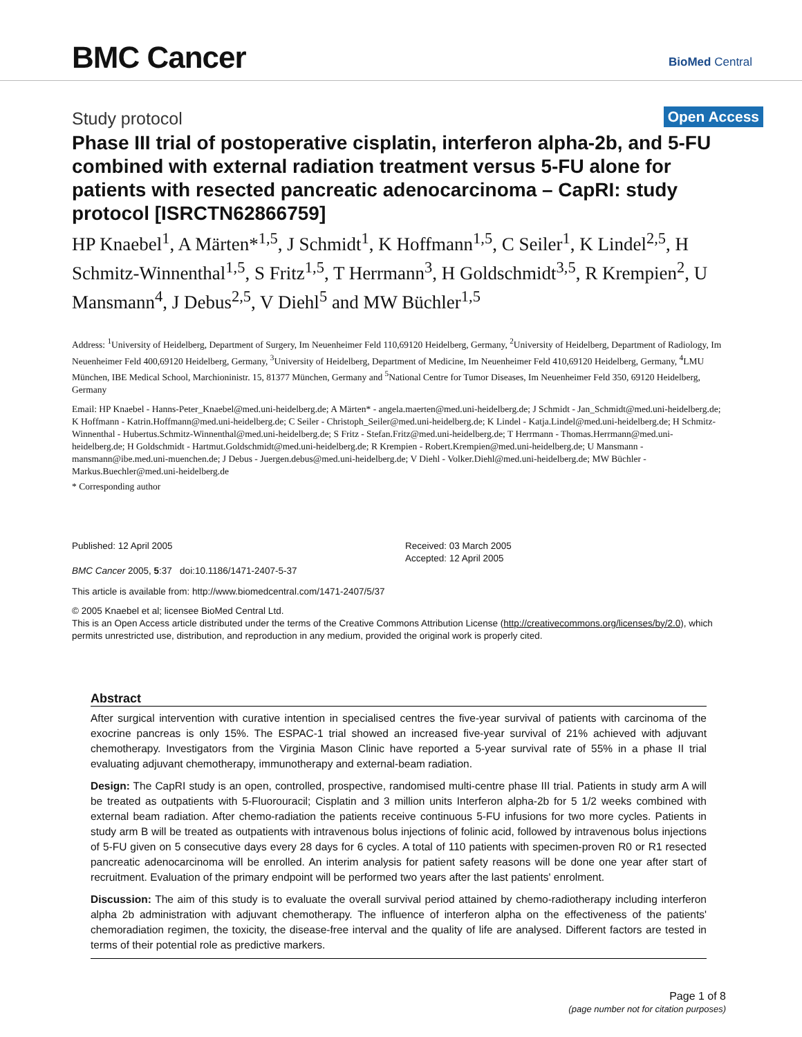BMC Cancer BioMed Central
Study protocol
Open Access
Phase III trial of postoperative cisplatin, interferon alpha-2b, and 5-FU combined with external radiation treatment versus 5-FU alone for patients with resected pancreatic adenocarcinoma – CapRI: study protocol [ISRCTN62866759]
HP Knaebel<sup>1</sup>, A Märten*<sup>1,5</sup>, J Schmidt<sup>1</sup>, K Hoffmann<sup>1,5</sup>, C Seiler<sup>1</sup>, K Lindel<sup>2,5</sup>, H Schmitz-Winnenthal<sup>1,5</sup>, S Fritz<sup>1,5</sup>, T Herrmann<sup>3</sup>, H Goldschmidt<sup>3,5</sup>, R Krempien<sup>2</sup>, U Mansmann<sup>4</sup>, J Debus<sup>2,5</sup>, V Diehl<sup>5</sup> and MW Büchler<sup>1,5</sup>
Address: <sup>1</sup>University of Heidelberg, Department of Surgery, Im Neuenheimer Feld 110,69120 Heidelberg, Germany, <sup>2</sup>University of Heidelberg, Department of Radiology, Im Neuenheimer Feld 400,69120 Heidelberg, Germany, <sup>3</sup>University of Heidelberg, Department of Medicine, Im Neuenheimer Feld 410,69120 Heidelberg, Germany, <sup>4</sup>LMU München, IBE Medical School, Marchioninistr. 15, 81377 München, Germany and <sup>5</sup>National Centre for Tumor Diseases, Im Neuenheimer Feld 350, 69120 Heidelberg, Germany
Email: HP Knaebel - Hanns-Peter_Knaebel@med.uni-heidelberg.de; A Märten* - angela.maerten@med.uni-heidelberg.de; J Schmidt - Jan_Schmidt@med.uni-heidelberg.de; K Hoffmann - Katrin.Hoffmann@med.uni-heidelberg.de; C Seiler - Christoph_Seiler@med.uni-heidelberg.de; K Lindel - Katja.Lindel@med.uni-heidelberg.de; H Schmitz-Winnenthal - Hubertus.Schmitz-Winnenthal@med.uni-heidelberg.de; S Fritz - Stefan.Fritz@med.uni-heidelberg.de; T Herrmann - Thomas.Herrmann@med.uni-heidelberg.de; H Goldschmidt - Hartmut.Goldschmidt@med.uni-heidelberg.de; R Krempien - Robert.Krempien@med.uni-heidelberg.de; U Mansmann - mansmann@ibe.med.uni-muenchen.de; J Debus - Juergen.debus@med.uni-heidelberg.de; V Diehl - Volker.Diehl@med.uni-heidelberg.de; MW Büchler - Markus.Buechler@med.uni-heidelberg.de
* Corresponding author
Published: 12 April 2005
BMC Cancer 2005, 5:37 doi:10.1186/1471-2407-5-37
Received: 03 March 2005
Accepted: 12 April 2005
This article is available from: http://www.biomedcentral.com/1471-2407/5/37
© 2005 Knaebel et al; licensee BioMed Central Ltd.
This is an Open Access article distributed under the terms of the Creative Commons Attribution License (http://creativecommons.org/licenses/by/2.0), which permits unrestricted use, distribution, and reproduction in any medium, provided the original work is properly cited.
Abstract
After surgical intervention with curative intention in specialised centres the five-year survival of patients with carcinoma of the exocrine pancreas is only 15%. The ESPAC-1 trial showed an increased five-year survival of 21% achieved with adjuvant chemotherapy. Investigators from the Virginia Mason Clinic have reported a 5-year survival rate of 55% in a phase II trial evaluating adjuvant chemotherapy, immunotherapy and external-beam radiation.
Design: The CapRI study is an open, controlled, prospective, randomised multi-centre phase III trial. Patients in study arm A will be treated as outpatients with 5-Fluorouracil; Cisplatin and 3 million units Interferon alpha-2b for 5 1/2 weeks combined with external beam radiation. After chemo-radiation the patients receive continuous 5-FU infusions for two more cycles. Patients in study arm B will be treated as outpatients with intravenous bolus injections of folinic acid, followed by intravenous bolus injections of 5-FU given on 5 consecutive days every 28 days for 6 cycles. A total of 110 patients with specimen-proven R0 or R1 resected pancreatic adenocarcinoma will be enrolled. An interim analysis for patient safety reasons will be done one year after start of recruitment. Evaluation of the primary endpoint will be performed two years after the last patients' enrolment.
Discussion: The aim of this study is to evaluate the overall survival period attained by chemo-radiotherapy including interferon alpha 2b administration with adjuvant chemotherapy. The influence of interferon alpha on the effectiveness of the patients' chemoradiation regimen, the toxicity, the disease-free interval and the quality of life are analysed. Different factors are tested in terms of their potential role as predictive markers.
Page 1 of 8
(page number not for citation purposes)